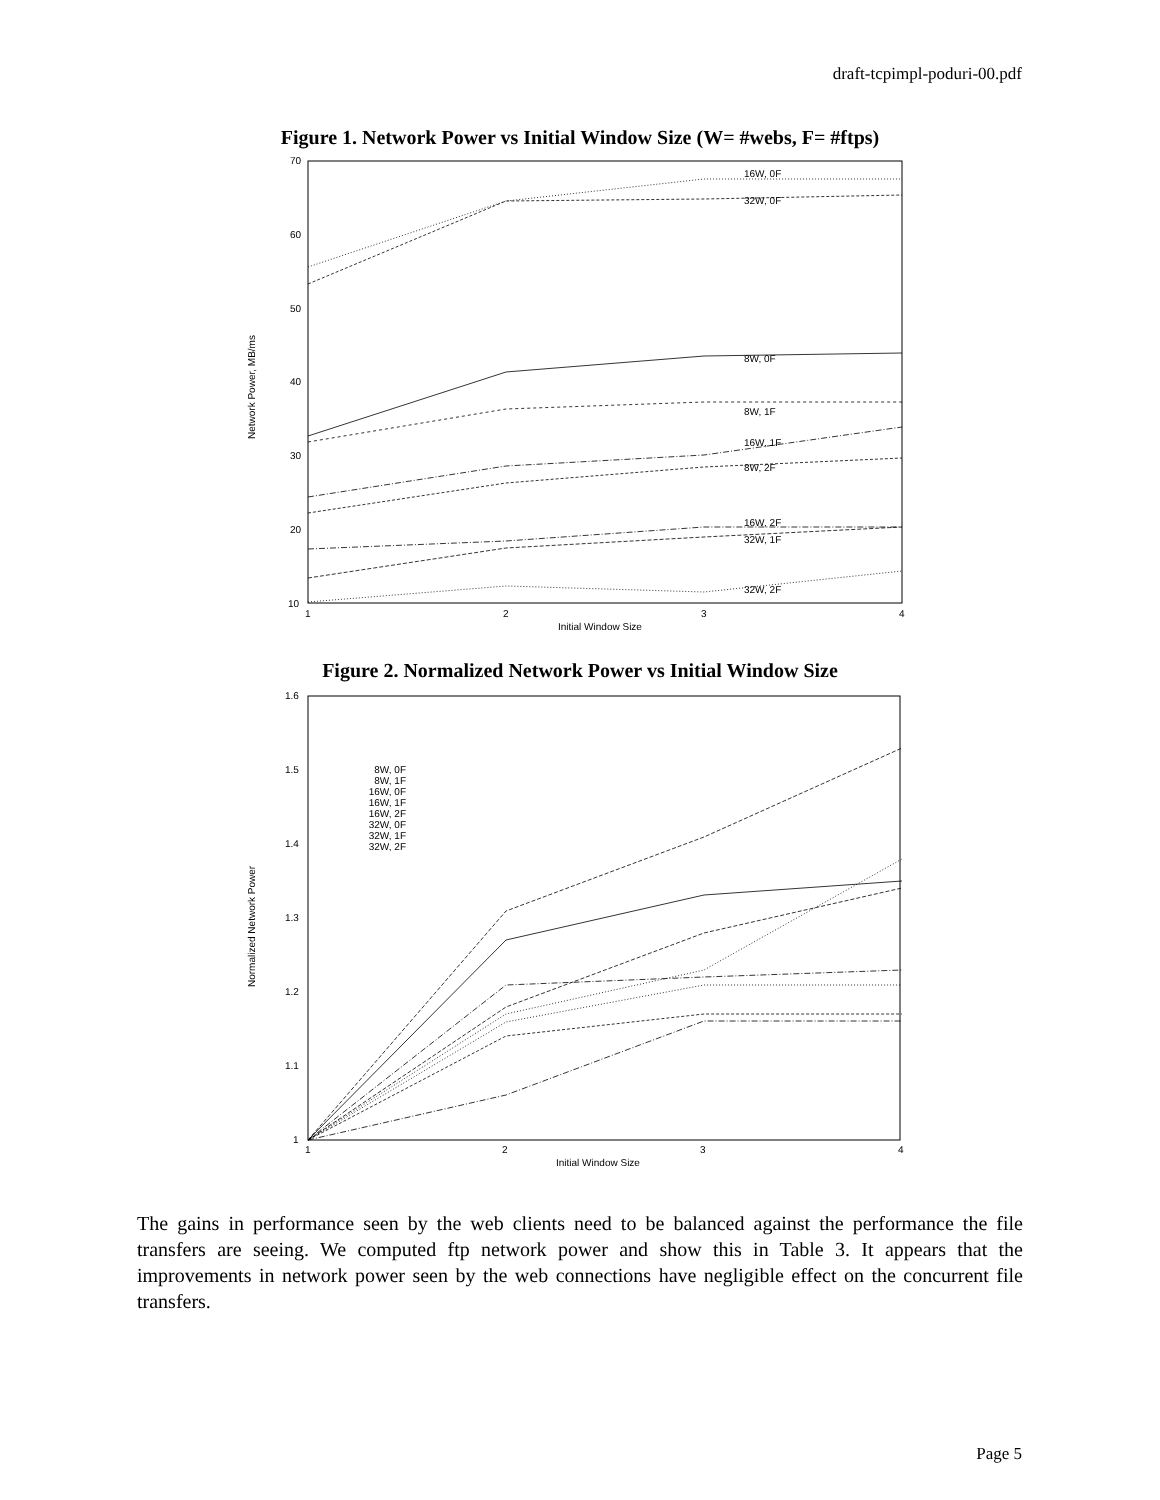draft-tcpimpl-poduri-00.pdf
Figure 1. Network Power vs Initial Window Size (W= #webs, F= #ftps)
70
60
50
40
30
20
10
1
2
3
4
Initial Window Size
Network Power, MB/ms
16W, 0F
32W, 0F
8W, 0F
8W, 1F
16W, 1F
8W, 2F
16W, 2F
32W, 1F
32W, 2F
Figure 2. Normalized Network Power vs Initial Window Size
1.6
1.5
1.4
1.3
1.2
1.1
1
1
2
3
4
Initial Window Size
Normalized Network Power
8W, 0F
8W, 1F
16W, 0F
16W, 1F
16W, 2F
32W, 0F
32W, 1F
32W, 2F
The gains in performance seen by the web clients need to be balanced against the performance the file transfers are seeing. We computed ftp network power and show this in Table 3. It appears that the improvements in network power seen by the web connections have negligible effect on the concurrent file transfers.
Page 5